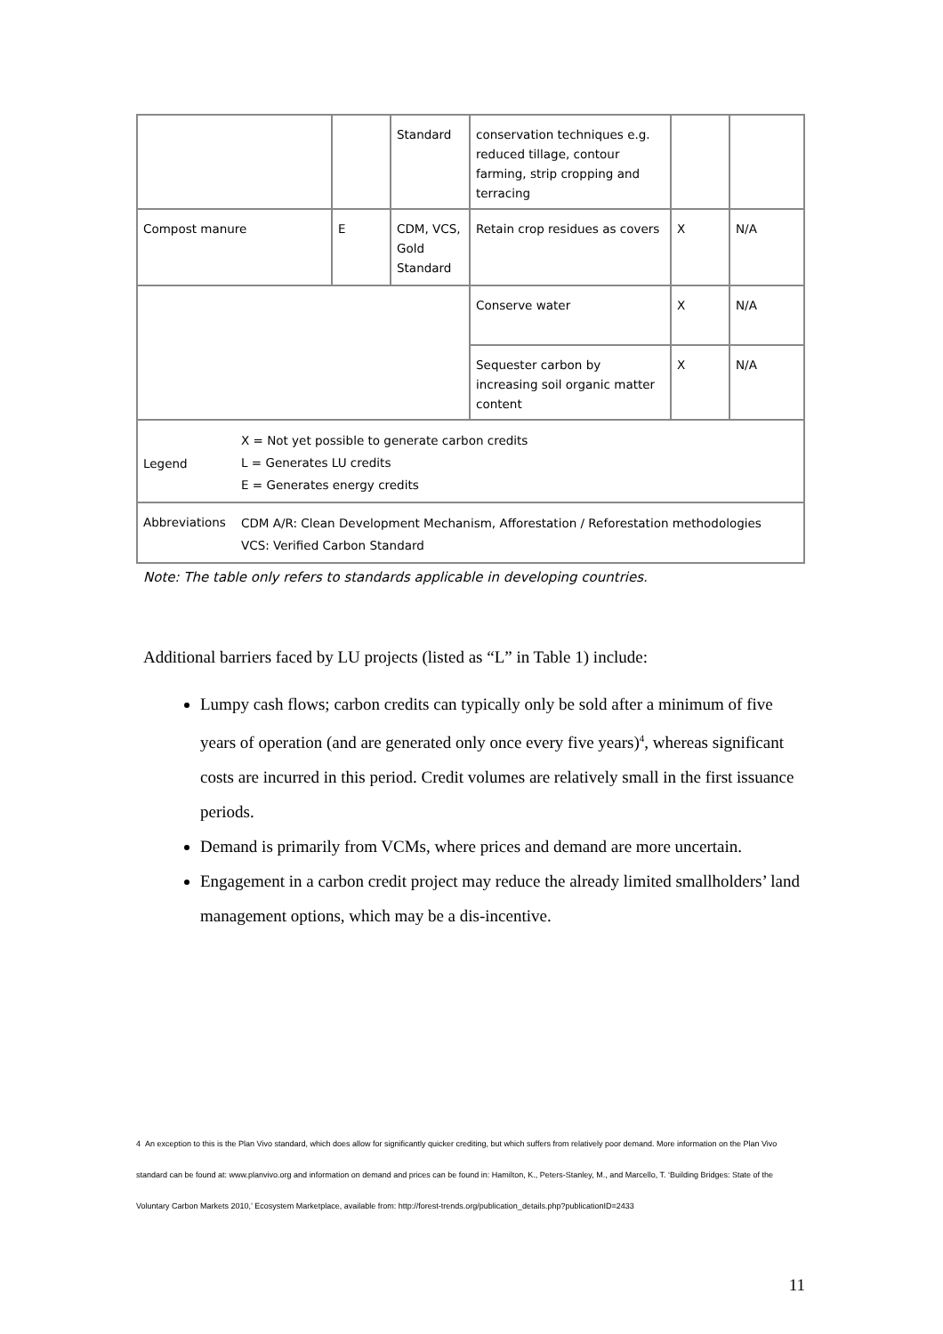| | | Standard | conservation techniques e.g. reduced tillage, contour farming, strip cropping and terracing | | |
| Compost manure | E | CDM, VCS, Gold Standard | Retain crop residues as covers | X | N/A |
| | | | Conserve water | X | N/A |
| | | | Sequester carbon by increasing soil organic matter content | X | N/A |
| Legend X = Not yet possible to generate carbon credits L = Generates LU credits E = Generates energy credits | | | | | |
| Abbreviations CDM A/R: Clean Development Mechanism, Afforestation / Reforestation methodologies VCS: Verified Carbon Standard | | | | | |
Note: The table only refers to standards applicable in developing countries.
Additional barriers faced by LU projects (listed as “L” in Table 1) include:
Lumpy cash flows; carbon credits can typically only be sold after a minimum of five years of operation (and are generated only once every five years)<sup>4</sup>, whereas significant costs are incurred in this period. Credit volumes are relatively small in the first issuance periods.
Demand is primarily from VCMs, where prices and demand are more uncertain.
Engagement in a carbon credit project may reduce the already limited smallholders’ land management options, which may be a dis-incentive.
4 An exception to this is the Plan Vivo standard, which does allow for significantly quicker crediting, but which suffers from relatively poor demand. More information on the Plan Vivo standard can be found at: www.planvivo.org and information on demand and prices can be found in: Hamilton, K., Peters-Stanley, M., and Marcello, T. ‘Building Bridges: State of the Voluntary Carbon Markets 2010,’ Ecosystem Marketplace, available from: http://forest-trends.org/publication_details.php?publicationID=2433
11